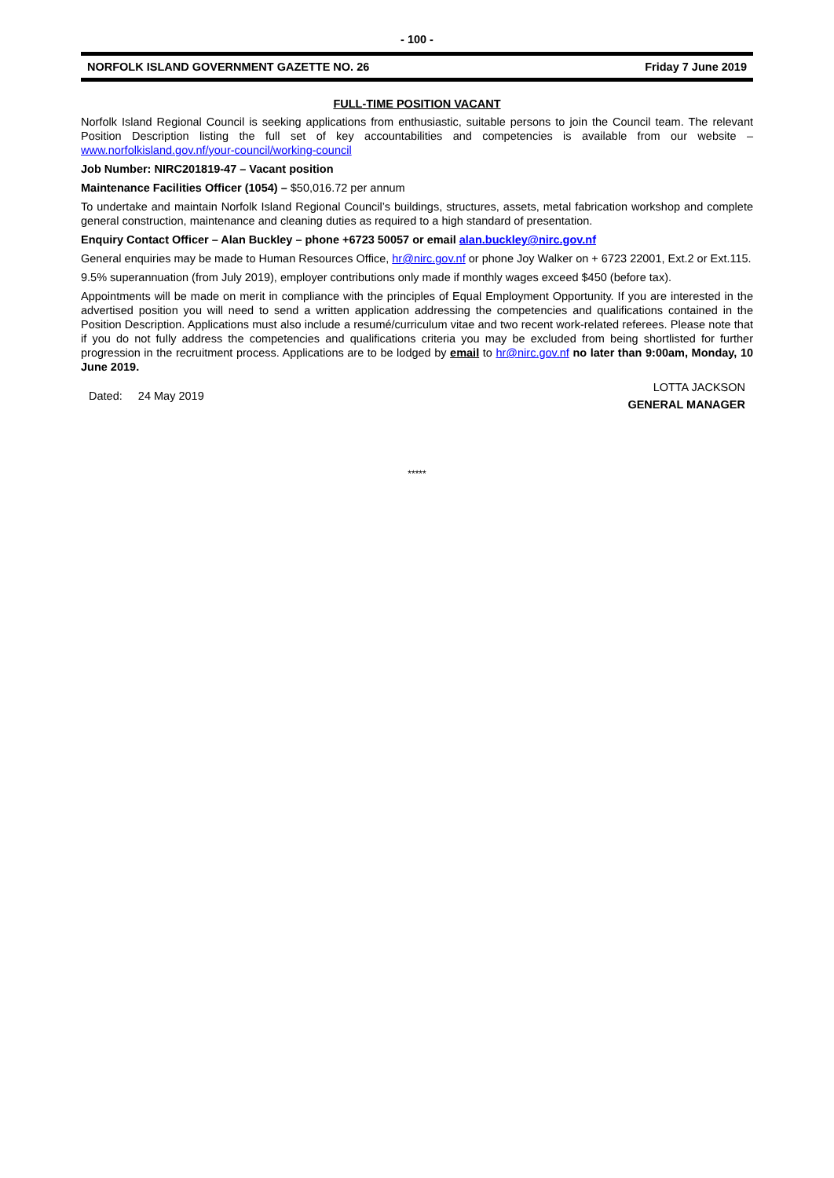- 100 -
NORFOLK ISLAND GOVERNMENT GAZETTE NO. 26 Friday 7 June 2019
FULL-TIME POSITION VACANT
Norfolk Island Regional Council is seeking applications from enthusiastic, suitable persons to join the Council team. The relevant Position Description listing the full set of key accountabilities and competencies is available from our website – www.norfolkisland.gov.nf/your-council/working-council
Job Number: NIRC201819-47 – Vacant position
Maintenance Facilities Officer (1054) – $50,016.72 per annum
To undertake and maintain Norfolk Island Regional Council’s buildings, structures, assets, metal fabrication workshop and complete general construction, maintenance and cleaning duties as required to a high standard of presentation.
Enquiry Contact Officer – Alan Buckley – phone +6723 50057 or email alan.buckley@nirc.gov.nf
General enquiries may be made to Human Resources Office, hr@nirc.gov.nf or phone Joy Walker on + 6723 22001, Ext.2 or Ext.115.
9.5% superannuation (from July 2019), employer contributions only made if monthly wages exceed $450 (before tax).
Appointments will be made on merit in compliance with the principles of Equal Employment Opportunity. If you are interested in the advertised position you will need to send a written application addressing the competencies and qualifications contained in the Position Description. Applications must also include a resumé/curriculum vitae and two recent work-related referees. Please note that if you do not fully address the competencies and qualifications criteria you may be excluded from being shortlisted for further progression in the recruitment process. Applications are to be lodged by email to hr@nirc.gov.nf no later than 9:00am, Monday, 10 June 2019.
Dated: 24 May 2019 LOTTA JACKSON
GENERAL MANAGER
*****